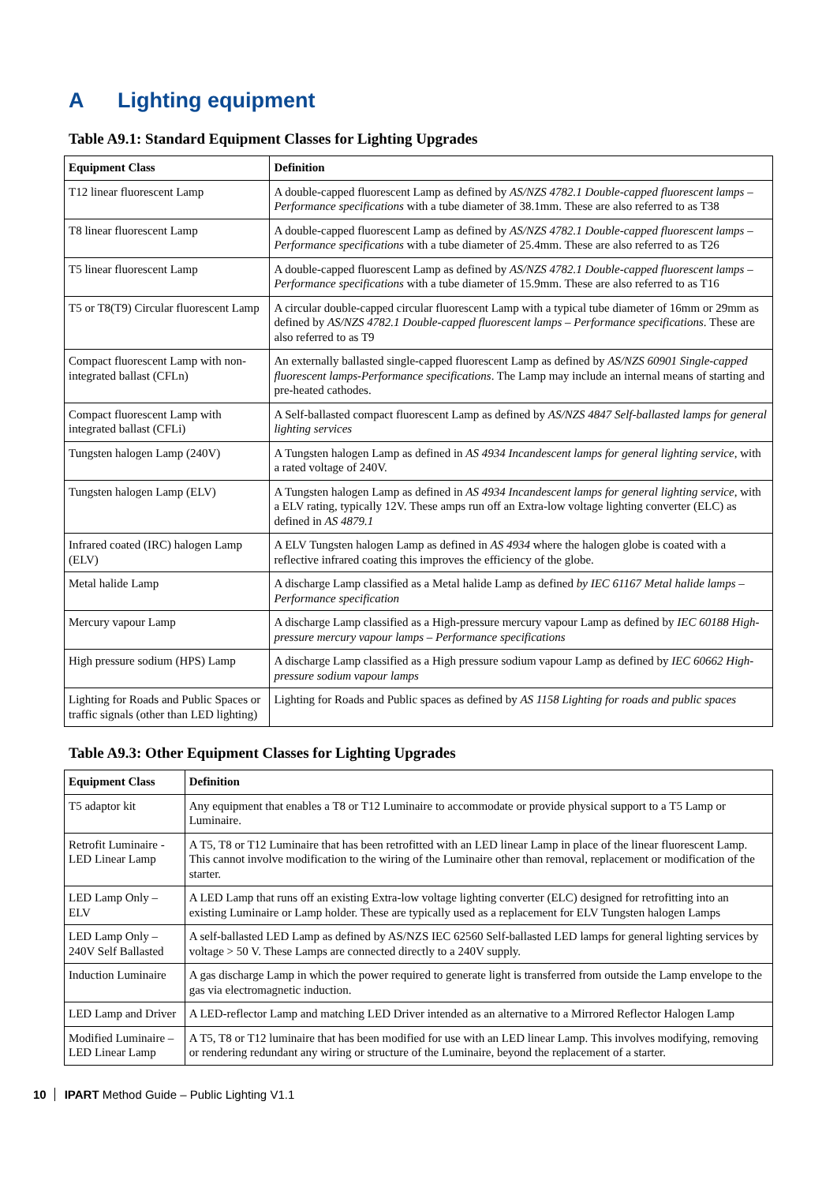A Lighting equipment
Table A9.1: Standard Equipment Classes for Lighting Upgrades
| Equipment Class | Definition |
| --- | --- |
| T12 linear fluorescent Lamp | A double-capped fluorescent Lamp as defined by AS/NZS 4782.1 Double-capped fluorescent lamps – Performance specifications with a tube diameter of 38.1mm. These are also referred to as T38 |
| T8 linear fluorescent Lamp | A double-capped fluorescent Lamp as defined by AS/NZS 4782.1 Double-capped fluorescent lamps – Performance specifications with a tube diameter of 25.4mm. These are also referred to as T26 |
| T5 linear fluorescent Lamp | A double-capped fluorescent Lamp as defined by AS/NZS 4782.1 Double-capped fluorescent lamps – Performance specifications with a tube diameter of 15.9mm. These are also referred to as T16 |
| T5 or T8(T9) Circular fluorescent Lamp | A circular double-capped circular fluorescent Lamp with a typical tube diameter of 16mm or 29mm as defined by AS/NZS 4782.1 Double-capped fluorescent lamps – Performance specifications . These are also referred to as T9 |
| Compact fluorescent Lamp with non-integrated ballast (CFLn) | An externally ballasted single-capped fluorescent Lamp as defined by AS/NZS 60901 Single-capped fluorescent lamps-Performance specifications . The Lamp may include an internal means of starting and pre-heated cathodes. |
| Compact fluorescent Lamp with integrated ballast (CFLi) | A Self-ballasted compact fluorescent Lamp as defined by AS/NZS 4847 Self-ballasted lamps for general lighting services |
| Tungsten halogen Lamp (240V) | A Tungsten halogen Lamp as defined in AS 4934 Incandescent lamps for general lighting service , with a rated voltage of 240V. |
| Tungsten halogen Lamp (ELV) | A Tungsten halogen Lamp as defined in AS 4934 Incandescent lamps for general lighting service , with a ELV rating, typically 12V. These amps run off an Extra-low voltage lighting converter (ELC) as defined in AS 4879.1 |
| Infrared coated (IRC) halogen Lamp (ELV) | A ELV Tungsten halogen Lamp as defined in AS 4934 where the halogen globe is coated with a reflective infrared coating this improves the efficiency of the globe. |
| Metal halide Lamp | A discharge Lamp classified as a Metal halide Lamp as defined by IEC 61167 Metal halide lamps – Performance specification |
| Mercury vapour Lamp | A discharge Lamp classified as a High-pressure mercury vapour Lamp as defined by IEC 60188 High-pressure mercury vapour lamps – Performance specifications |
| High pressure sodium (HPS) Lamp | A discharge Lamp classified as a High pressure sodium vapour Lamp as defined by IEC 60662 High-pressure sodium vapour lamps |
| Lighting for Roads and Public Spaces or traffic signals (other than LED lighting) | Lighting for Roads and Public spaces as defined by AS 1158 Lighting for roads and public spaces |
Table A9.3: Other Equipment Classes for Lighting Upgrades
| Equipment Class | Definition |
| --- | --- |
| T5 adaptor kit | Any equipment that enables a T8 or T12 Luminaire to accommodate or provide physical support to a T5 Lamp or Luminaire. |
| Retrofit Luminaire - LED Linear Lamp | A T5, T8 or T12 Luminaire that has been retrofitted with an LED linear Lamp in place of the linear fluorescent Lamp. This cannot involve modification to the wiring of the Luminaire other than removal, replacement or modification of the starter. |
| LED Lamp Only – ELV | A LED Lamp that runs off an existing Extra-low voltage lighting converter (ELC) designed for retrofitting into an existing Luminaire or Lamp holder. These are typically used as a replacement for ELV Tungsten halogen Lamps |
| LED Lamp Only – 240V Self Ballasted | A self-ballasted LED Lamp as defined by AS/NZS IEC 62560 Self-ballasted LED lamps for general lighting services by voltage > 50 V. These Lamps are connected directly to a 240V supply. |
| Induction Luminaire | A gas discharge Lamp in which the power required to generate light is transferred from outside the Lamp envelope to the gas via electromagnetic induction. |
| LED Lamp and Driver | A LED-reflector Lamp and matching LED Driver intended as an alternative to a Mirrored Reflector Halogen Lamp |
| Modified Luminaire – LED Linear Lamp | A T5, T8 or T12 luminaire that has been modified for use with an LED linear Lamp. This involves modifying, removing or rendering redundant any wiring or structure of the Luminaire, beyond the replacement of a starter. |
10 IPART Method Guide – Public Lighting V1.1